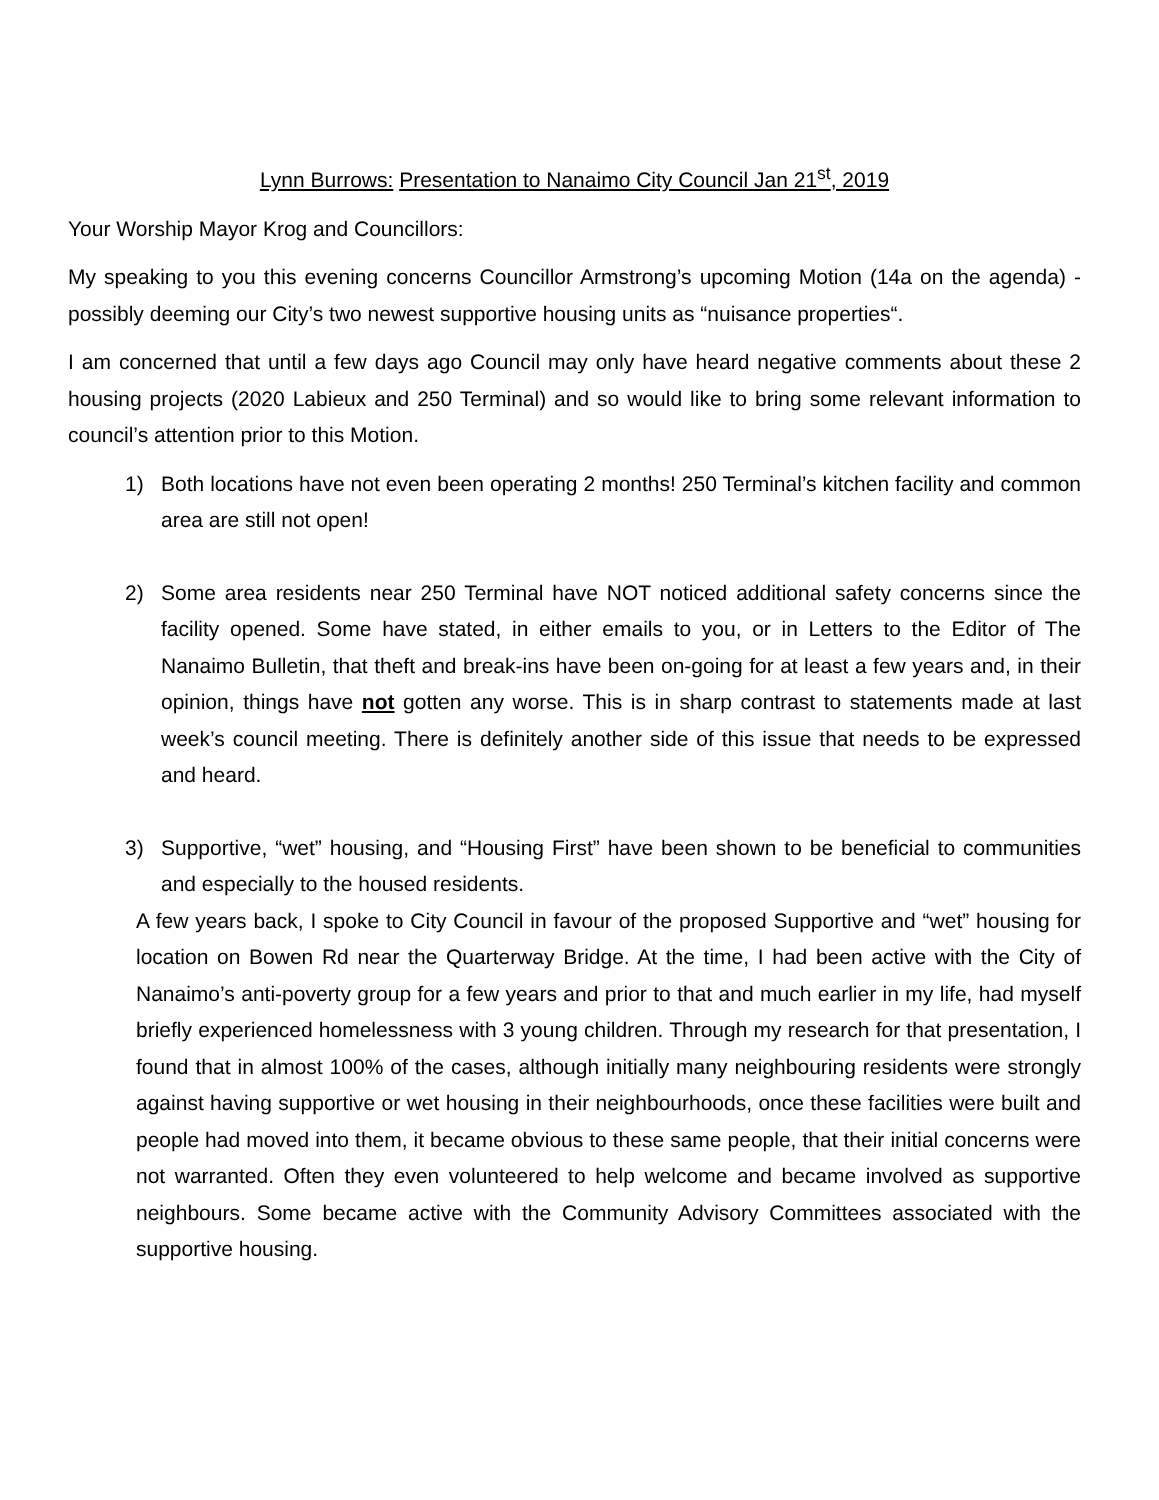Lynn Burrows: Presentation to Nanaimo City Council Jan 21<sup>st</sup>, 2019
Your Worship Mayor Krog and Councillors:
My speaking to you this evening concerns Councillor Armstrong’s upcoming Motion (14a on the agenda) - possibly deeming our City’s two newest supportive housing units as “nuisance properties“.
I am concerned that until a few days ago Council may only have heard negative comments about these 2 housing projects (2020 Labieux and 250 Terminal) and so would like to bring some relevant information to council’s attention prior to this Motion.
1) Both locations have not even been operating 2 months! 250 Terminal’s kitchen facility and common area are still not open!
2) Some area residents near 250 Terminal have NOT noticed additional safety concerns since the facility opened. Some have stated, in either emails to you, or in Letters to the Editor of The Nanaimo Bulletin, that theft and break-ins have been on-going for at least a few years and, in their opinion, things have not gotten any worse. This is in sharp contrast to statements made at last week’s council meeting. There is definitely another side of this issue that needs to be expressed and heard.
3) Supportive, “wet” housing, and “Housing First” have been shown to be beneficial to communities and especially to the housed residents.
A few years back, I spoke to City Council in favour of the proposed Supportive and “wet” housing for location on Bowen Rd near the Quarterway Bridge. At the time, I had been active with the City of Nanaimo’s anti-poverty group for a few years and prior to that and much earlier in my life, had myself briefly experienced homelessness with 3 young children. Through my research for that presentation, I found that in almost 100% of the cases, although initially many neighbouring residents were strongly against having supportive or wet housing in their neighbourhoods, once these facilities were built and people had moved into them, it became obvious to these same people, that their initial concerns were not warranted. Often they even volunteered to help welcome and became involved as supportive neighbours. Some became active with the Community Advisory Committees associated with the supportive housing.